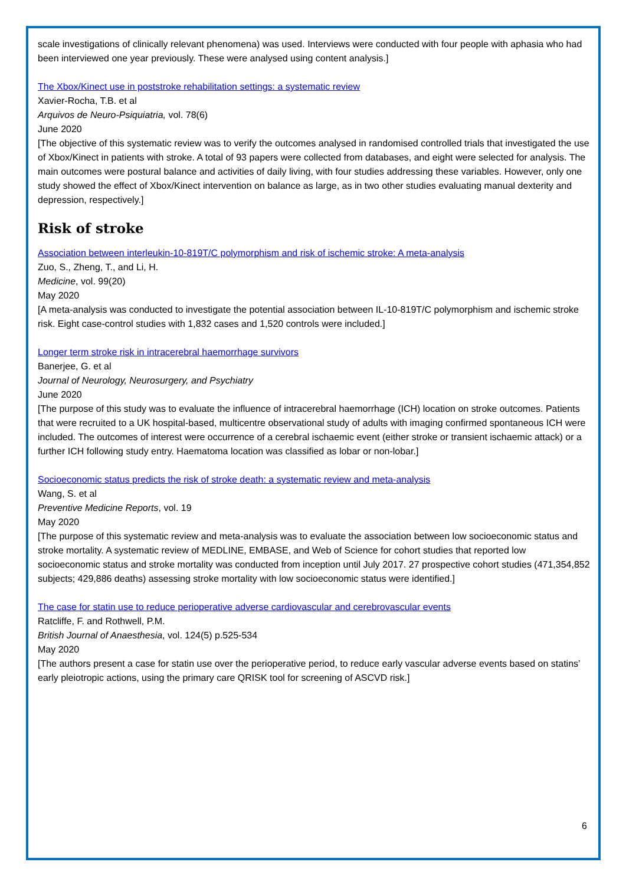scale investigations of clinically relevant phenomena) was used. Interviews were conducted with four people with aphasia who had been interviewed one year previously. These were analysed using content analysis.]
The Xbox/Kinect use in poststroke rehabilitation settings: a systematic review
Xavier-Rocha, T.B. et al
Arquivos de Neuro-Psiquiatria, vol. 78(6)
June 2020
[The objective of this systematic review was to verify the outcomes analysed in randomised controlled trials that investigated the use of Xbox/Kinect in patients with stroke. A total of 93 papers were collected from databases, and eight were selected for analysis. The main outcomes were postural balance and activities of daily living, with four studies addressing these variables. However, only one study showed the effect of Xbox/Kinect intervention on balance as large, as in two other studies evaluating manual dexterity and depression, respectively.]
Risk of stroke
Association between interleukin-10-819T/C polymorphism and risk of ischemic stroke: A meta-analysis
Zuo, S., Zheng, T., and Li, H.
Medicine, vol. 99(20)
May 2020
[A meta-analysis was conducted to investigate the potential association between IL-10-819T/C polymorphism and ischemic stroke risk. Eight case-control studies with 1,832 cases and 1,520 controls were included.]
Longer term stroke risk in intracerebral haemorrhage survivors
Banerjee, G. et al
Journal of Neurology, Neurosurgery, and Psychiatry
June 2020
[The purpose of this study was to evaluate the influence of intracerebral haemorrhage (ICH) location on stroke outcomes. Patients that were recruited to a UK hospital-based, multicentre observational study of adults with imaging confirmed spontaneous ICH were included. The outcomes of interest were occurrence of a cerebral ischaemic event (either stroke or transient ischaemic attack) or a further ICH following study entry. Haematoma location was classified as lobar or non-lobar.]
Socioeconomic status predicts the risk of stroke death: a systematic review and meta-analysis
Wang, S. et al
Preventive Medicine Reports, vol. 19
May 2020
[The purpose of this systematic review and meta-analysis was to evaluate the association between low socioeconomic status and stroke mortality. A systematic review of MEDLINE, EMBASE, and Web of Science for cohort studies that reported low socioeconomic status and stroke mortality was conducted from inception until July 2017. 27 prospective cohort studies (471,354,852 subjects; 429,886 deaths) assessing stroke mortality with low socioeconomic status were identified.]
The case for statin use to reduce perioperative adverse cardiovascular and cerebrovascular events
Ratcliffe, F. and Rothwell, P.M.
British Journal of Anaesthesia, vol. 124(5) p.525-534
May 2020
[The authors present a case for statin use over the perioperative period, to reduce early vascular adverse events based on statins’ early pleiotropic actions, using the primary care QRISK tool for screening of ASCVD risk.]
6